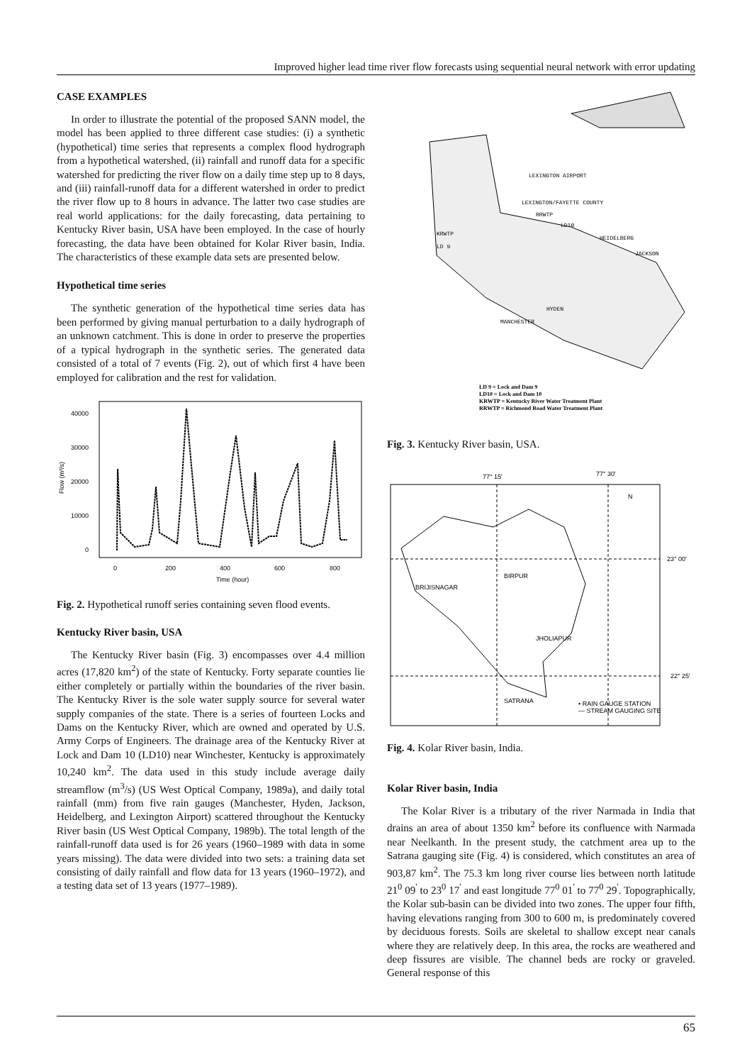Improved higher lead time river flow forecasts using sequential neural network with error updating
CASE EXAMPLES
In order to illustrate the potential of the proposed SANN model, the model has been applied to three different case studies: (i) a synthetic (hypothetical) time series that represents a complex flood hydrograph from a hypothetical watershed, (ii) rainfall and runoff data for a specific watershed for predicting the river flow on a daily time step up to 8 days, and (iii) rainfall-runoff data for a different watershed in order to predict the river flow up to 8 hours in advance. The latter two case studies are real world applications: for the daily forecasting, data pertaining to Kentucky River basin, USA have been employed. In the case of hourly forecasting, the data have been obtained for Kolar River basin, India. The characteristics of these example data sets are presented below.
Hypothetical time series
The synthetic generation of the hypothetical time series data has been performed by giving manual perturbation to a daily hydrograph of an unknown catchment. This is done in order to preserve the properties of a typical hydrograph in the synthetic series. The generated data consisted of a total of 7 events (Fig. 2), out of which first 4 have been employed for calibration and the rest for validation.
40000
30000
20000
10000
0
0
200
400
600
800
Time (hour)
Flow (m³/s)
Fig. 2. Hypothetical runoff series containing seven flood events.
Kentucky River basin, USA
The Kentucky River basin (Fig. 3) encompasses over 4.4 million acres (17,820 km<sup>2</sup>) of the state of Kentucky. Forty separate counties lie either completely or partially within the boundaries of the river basin. The Kentucky River is the sole water supply source for several water supply companies of the state. There is a series of fourteen Locks and Dams on the Kentucky River, which are owned and operated by U.S. Army Corps of Engineers. The drainage area of the Kentucky River at Lock and Dam 10 (LD10) near Winchester, Kentucky is approximately 10,240 km<sup>2</sup>. The data used in this study include average daily streamflow (m<sup>3</sup>/s) (US West Optical Company, 1989a), and daily total rainfall (mm) from five rain gauges (Manchester, Hyden, Jackson, Heidelberg, and Lexington Airport) scattered throughout the Kentucky River basin (US West Optical Company, 1989b). The total length of the rainfall-runoff data used is for 26 years (1960–1989 with data in some years missing). The data were divided into two sets: a training data set consisting of daily rainfall and flow data for 13 years (1960–1972), and a testing data set of 13 years (1977–1989).
LEXINGTON AIRPORT
LEXINGTON/FAYETTE COUNTY
RRWTP
LD10
KRWTP
LD 9
HEIDELBERG
JACKSON
HYDEN
MANCHESTER
LD 9 = Lock and Dam 9
LD10 = Lock and Dam 10
KRWTP = Kentucky River Water Treatment Plant
RRWTP = Richmond Road Water Treatment Plant
Fig. 3. Kentucky River basin, USA.
77° 15'
77° 30'
N
23° 00'
22° 25'
BRIJISNAGAR
BIRPUR
JHOLIAPUR
SATRANA
• RAIN GAUGE STATION
— STREAM GAUGING SITE
Fig. 4. Kolar River basin, India.
Kolar River basin, India
The Kolar River is a tributary of the river Narmada in India that drains an area of about 1350 km<sup>2</sup> before its confluence with Narmada near Neelkanth. In the present study, the catchment area up to the Satrana gauging site (Fig. 4) is considered, which constitutes an area of 903,87 km<sup>2</sup>. The 75.3 km long river course lies between north latitude 21<sup>0</sup> 09<sup>'</sup> to 23<sup>0</sup> 17<sup>'</sup> and east longitude 77<sup>0</sup> 01<sup>'</sup> to 77<sup>0</sup> 29<sup>'</sup>. Topographically, the Kolar sub-basin can be divided into two zones. The upper four fifth, having elevations ranging from 300 to 600 m, is predominately covered by deciduous forests. Soils are skeletal to shallow except near canals where they are relatively deep. In this area, the rocks are weathered and deep fissures are visible. The channel beds are rocky or graveled. General response of this
65